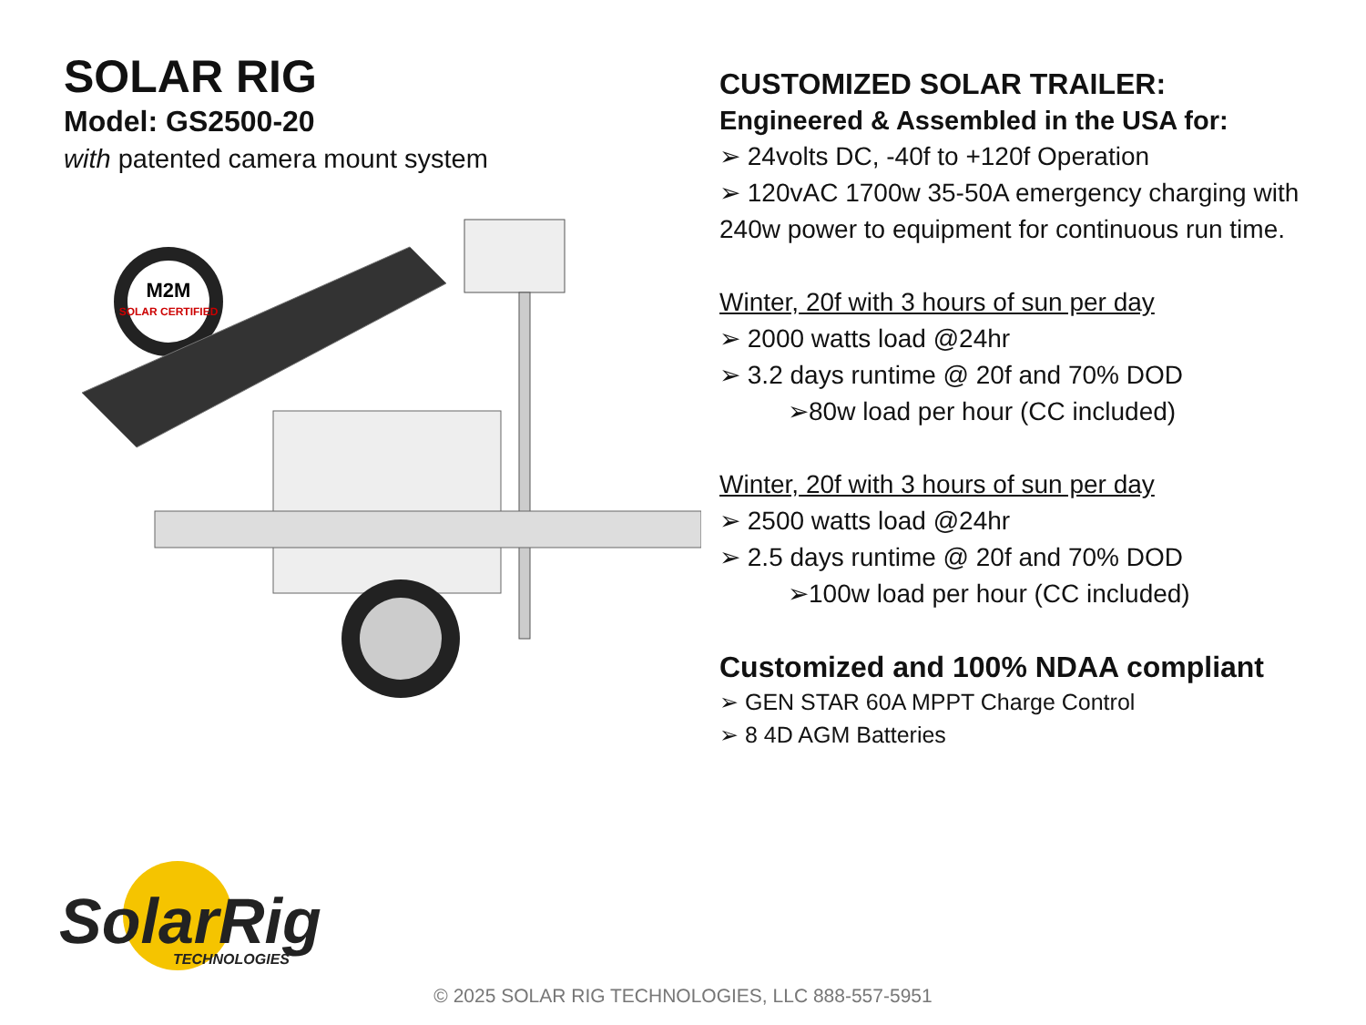SOLAR RIG
Model: GS2500-20
with patented camera mount system
M2M
SOLAR CERTIFIED
CUSTOMIZED SOLAR TRAILER:
Engineered & Assembled in the USA for:
➢ 24volts DC, -40f to +120f Operation
➢ 120vAC 1700w 35-50A emergency charging with 240w power to equipment for continuous run time.
Winter, 20f with 3 hours of sun per day
➢ 2000 watts load @24hr
➢ 3.2 days runtime @ 20f and 70% DOD
➢80w load per hour (CC included)
Winter, 20f with 3 hours of sun per day
➢ 2500 watts load @24hr
➢ 2.5 days runtime @ 20f and 70% DOD
➢100w load per hour (CC included)
Customized and 100% NDAA compliant
➢ GEN STAR 60A MPPT Charge Control
➢ 8 4D AGM Batteries
SolarRig
TECHNOLOGIES
© 2025 SOLAR RIG TECHNOLOGIES, LLC 888-557-5951